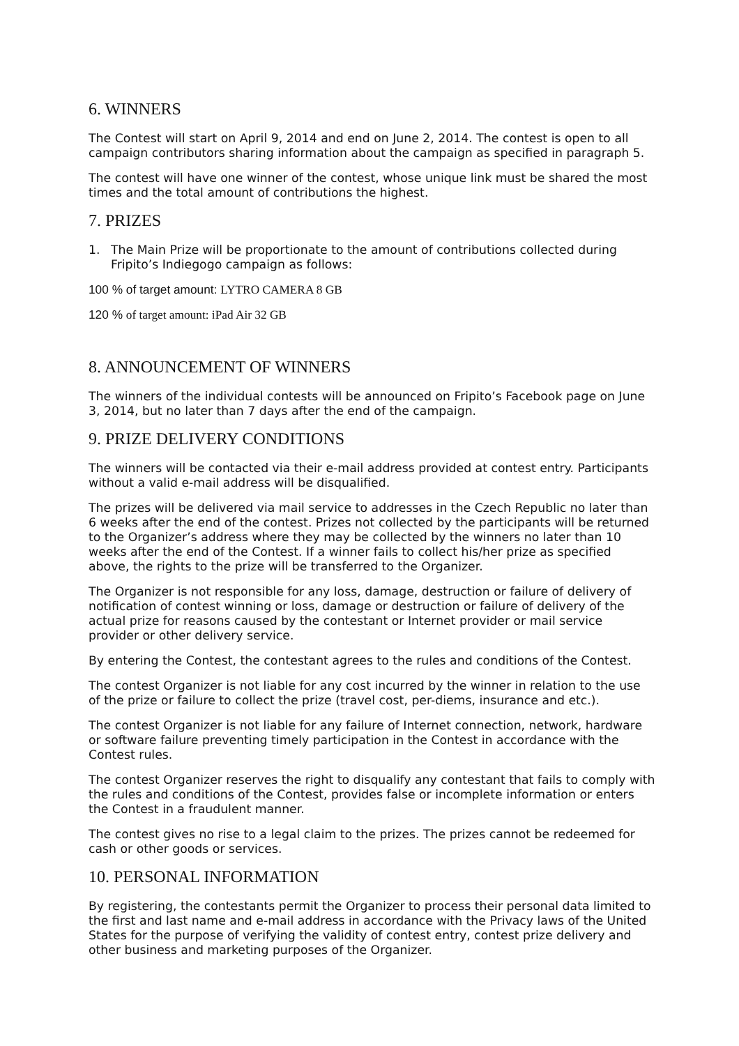6. WINNERS
The Contest will start on April 9, 2014 and end on June 2, 2014. The contest is open to all campaign contributors sharing information about the campaign as specified in paragraph 5.
The contest will have one winner of the contest, whose unique link must be shared the most times and the total amount of contributions the highest.
7. PRIZES
1. The Main Prize will be proportionate to the amount of contributions collected during Fripito’s Indiegogo campaign as follows:
100 % of target amount: LYTRO CAMERA 8 GB
120 % of target amount: iPad Air 32 GB
8. ANNOUNCEMENT OF WINNERS
The winners of the individual contests will be announced on Fripito’s Facebook page on June 3, 2014, but no later than 7 days after the end of the campaign.
9. PRIZE DELIVERY CONDITIONS
The winners will be contacted via their e-mail address provided at contest entry. Participants without a valid e-mail address will be disqualified.
The prizes will be delivered via mail service to addresses in the Czech Republic no later than 6 weeks after the end of the contest. Prizes not collected by the participants will be returned to the Organizer’s address where they may be collected by the winners no later than 10 weeks after the end of the Contest. If a winner fails to collect his/her prize as specified above, the rights to the prize will be transferred to the Organizer.
The Organizer is not responsible for any loss, damage, destruction or failure of delivery of notification of contest winning or loss, damage or destruction or failure of delivery of the actual prize for reasons caused by the contestant or Internet provider or mail service provider or other delivery service.
By entering the Contest, the contestant agrees to the rules and conditions of the Contest.
The contest Organizer is not liable for any cost incurred by the winner in relation to the use of the prize or failure to collect the prize (travel cost, per-diems, insurance and etc.).
The contest Organizer is not liable for any failure of Internet connection, network, hardware or software failure preventing timely participation in the Contest in accordance with the Contest rules.
The contest Organizer reserves the right to disqualify any contestant that fails to comply with the rules and conditions of the Contest, provides false or incomplete information or enters the Contest in a fraudulent manner.
The contest gives no rise to a legal claim to the prizes. The prizes cannot be redeemed for cash or other goods or services.
10. PERSONAL INFORMATION
By registering, the contestants permit the Organizer to process their personal data limited to the first and last name and e-mail address in accordance with the Privacy laws of the United States for the purpose of verifying the validity of contest entry, contest prize delivery and other business and marketing purposes of the Organizer.